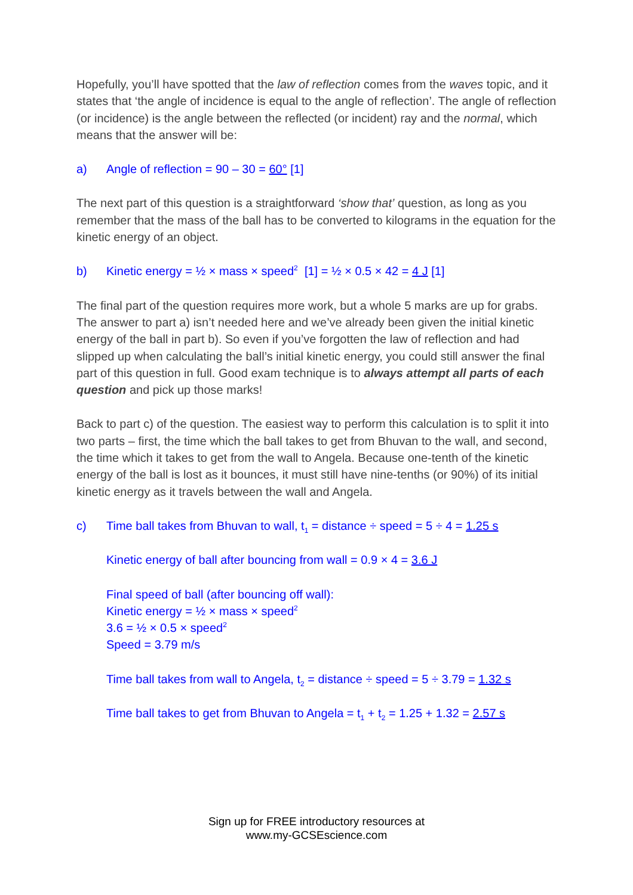Hopefully, you’ll have spotted that the law of reflection comes from the waves topic, and it states that ‘the angle of incidence is equal to the angle of reflection’. The angle of reflection (or incidence) is the angle between the reflected (or incident) ray and the normal, which means that the answer will be:
a) Angle of reflection = 90 – 30 = 60° [1]
The next part of this question is a straightforward ‘show that’ question, as long as you remember that the mass of the ball has to be converted to kilograms in the equation for the kinetic energy of an object.
b) Kinetic energy = ½ × mass × speed<sup>2</sup> [1] = ½ × 0.5 × 42 = 4 J [1]
The final part of the question requires more work, but a whole 5 marks are up for grabs. The answer to part a) isn’t needed here and we’ve already been given the initial kinetic energy of the ball in part b). So even if you’ve forgotten the law of reflection and had slipped up when calculating the ball’s initial kinetic energy, you could still answer the final part of this question in full. Good exam technique is to always attempt all parts of each question and pick up those marks!
Back to part c) of the question. The easiest way to perform this calculation is to split it into two parts – first, the time which the ball takes to get from Bhuvan to the wall, and second, the time which it takes to get from the wall to Angela. Because one-tenth of the kinetic energy of the ball is lost as it bounces, it must still have nine-tenths (or 90%) of its initial kinetic energy as it travels between the wall and Angela.
c) Time ball takes from Bhuvan to wall, t<sub>1</sub> = distance ÷ speed = 5 ÷ 4 = 1.25 s
Kinetic energy of ball after bouncing from wall = 0.9 × 4 = 3.6 J
Final speed of ball (after bouncing off wall):
Kinetic energy = ½ × mass × speed<sup>2</sup>
3.6 = ½ × 0.5 × speed<sup>2</sup>
Speed = 3.79 m/s
Time ball takes from wall to Angela, t<sub>2</sub> = distance ÷ speed = 5 ÷ 3.79 = 1.32 s
Time ball takes to get from Bhuvan to Angela = t<sub>1</sub> + t<sub>2</sub> = 1.25 + 1.32 = 2.57 s
Sign up for FREE introductory resources at
www.my-GCSEscience.com